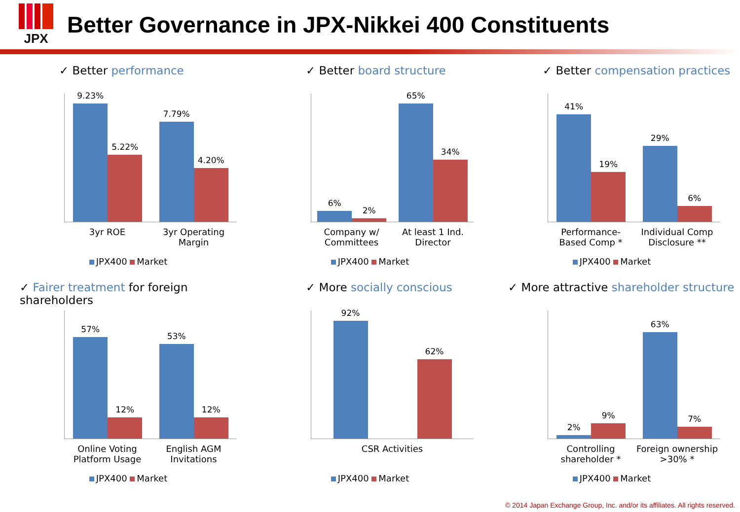JPX
Better Governance in JPX-Nikkei 400 Constituents
✓ Better performance
9.23%
5.22%
7.79%
4.20%
3yr ROE 3yr Operating Margin
JPX400 Market
✓ Better board structure
6%
2%
65%
34%
Company w/ Committees
At least 1 Ind. Director
JPX400 Market
✓ Better compensation practices
41%
19%
29%
6%
Performance-Based Comp *
Individual Comp Disclosure **
JPX400 Market
✓ Fairer treatment for foreign shareholders
57%
12%
53%
12%
Online Voting Platform Usage
English AGM Invitations
JPX400 Market
✓ More socially conscious
92%
62%
CSR Activities
JPX400 Market
✓ More attractive shareholder structure
2%
9%
63%
7%
Controlling shareholder *
Foreign ownership >30% *
JPX400 Market
© 2014 Japan Exchange Group, Inc. and/or its affiliates. All rights reserved.